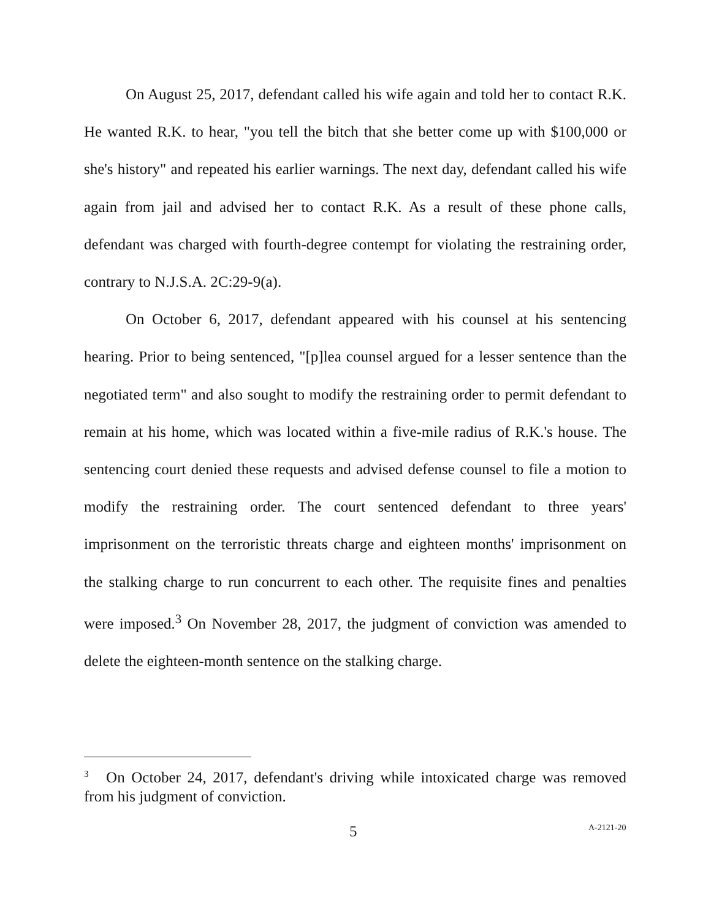On August 25, 2017, defendant called his wife again and told her to contact R.K. He wanted R.K. to hear, "you tell the bitch that she better come up with $100,000 or she's history" and repeated his earlier warnings. The next day, defendant called his wife again from jail and advised her to contact R.K. As a result of these phone calls, defendant was charged with fourth-degree contempt for violating the restraining order, contrary to N.J.S.A. 2C:29-9(a).
On October 6, 2017, defendant appeared with his counsel at his sentencing hearing. Prior to being sentenced, "[p]lea counsel argued for a lesser sentence than the negotiated term" and also sought to modify the restraining order to permit defendant to remain at his home, which was located within a five-mile radius of R.K.'s house. The sentencing court denied these requests and advised defense counsel to file a motion to modify the restraining order. The court sentenced defendant to three years' imprisonment on the terroristic threats charge and eighteen months' imprisonment on the stalking charge to run concurrent to each other. The requisite fines and penalties were imposed.<sup>3</sup> On November 28, 2017, the judgment of conviction was amended to delete the eighteen-month sentence on the stalking charge.
<sup>3</sup> On October 24, 2017, defendant's driving while intoxicated charge was removed from his judgment of conviction.
5 A-2121-20